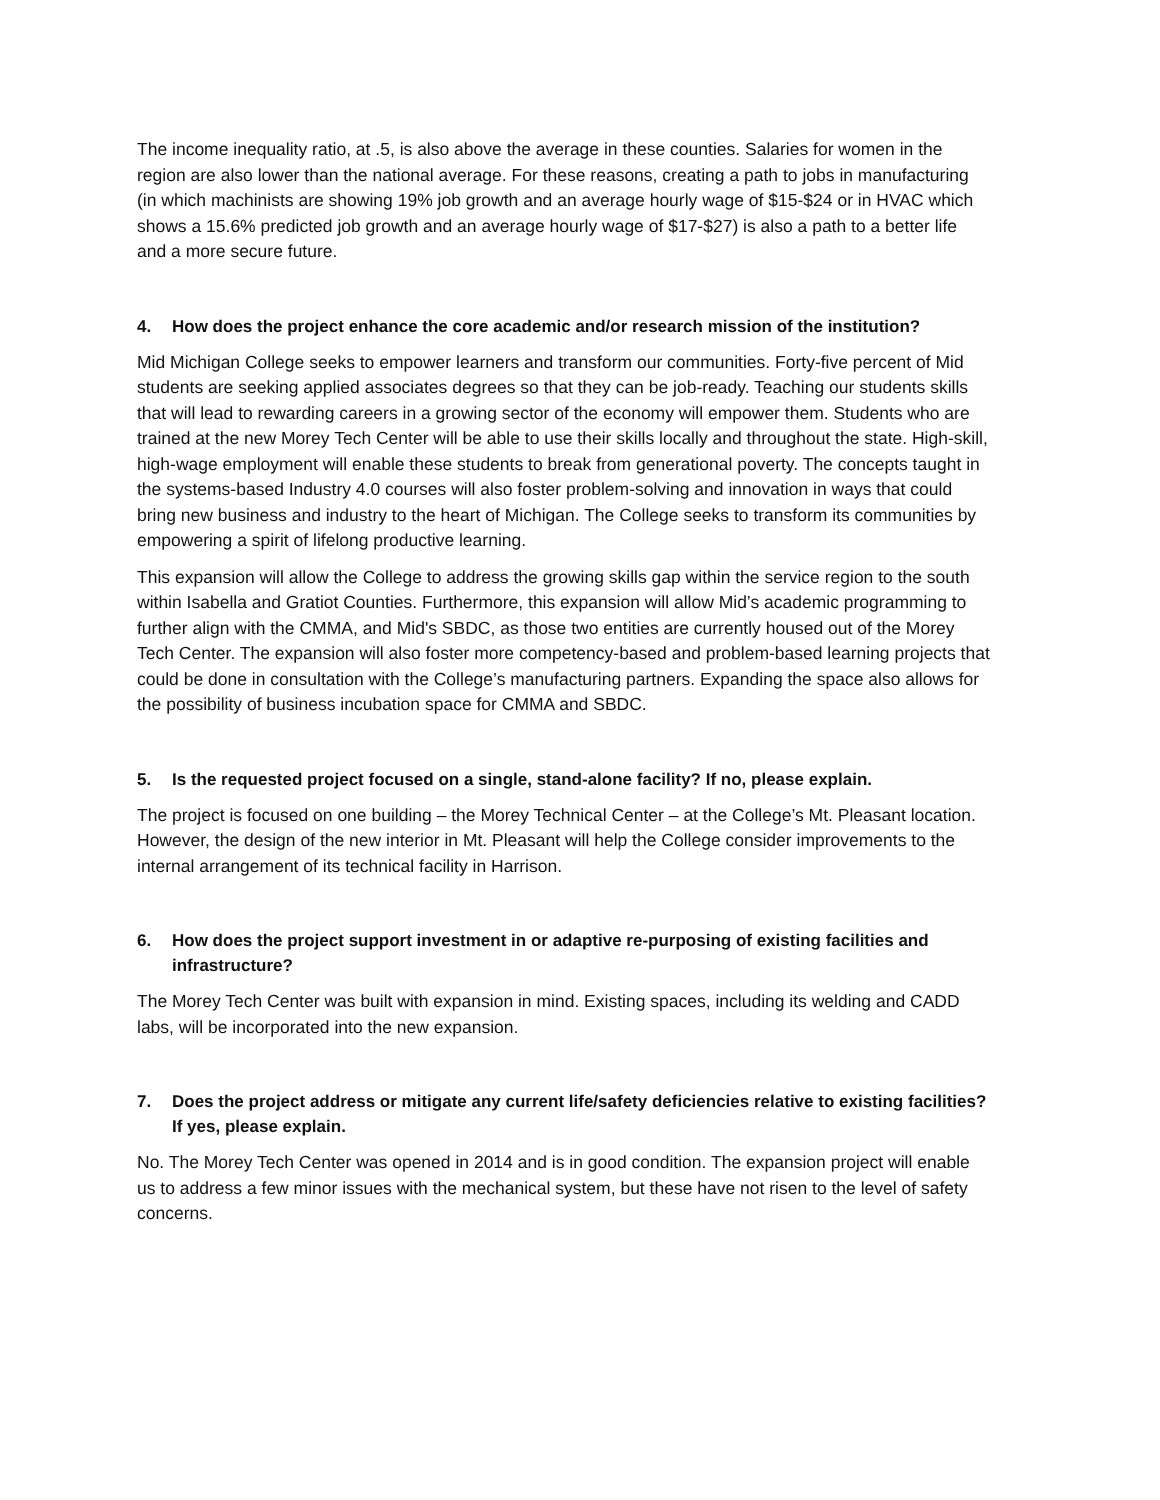The income inequality ratio, at .5, is also above the average in these counties. Salaries for women in the region are also lower than the national average. For these reasons, creating a path to jobs in manufacturing (in which machinists are showing 19% job growth and an average hourly wage of $15-$24 or in HVAC which shows a 15.6% predicted job growth and an average hourly wage of $17-$27) is also a path to a better life and a more secure future.
4. How does the project enhance the core academic and/or research mission of the institution?
Mid Michigan College seeks to empower learners and transform our communities. Forty-five percent of Mid students are seeking applied associates degrees so that they can be job-ready. Teaching our students skills that will lead to rewarding careers in a growing sector of the economy will empower them. Students who are trained at the new Morey Tech Center will be able to use their skills locally and throughout the state. High-skill, high-wage employment will enable these students to break from generational poverty. The concepts taught in the systems-based Industry 4.0 courses will also foster problem-solving and innovation in ways that could bring new business and industry to the heart of Michigan. The College seeks to transform its communities by empowering a spirit of lifelong productive learning.
This expansion will allow the College to address the growing skills gap within the service region to the south within Isabella and Gratiot Counties. Furthermore, this expansion will allow Mid’s academic programming to further align with the CMMA, and Mid's SBDC, as those two entities are currently housed out of the Morey Tech Center. The expansion will also foster more competency-based and problem-based learning projects that could be done in consultation with the College’s manufacturing partners. Expanding the space also allows for the possibility of business incubation space for CMMA and SBDC.
5. Is the requested project focused on a single, stand-alone facility? If no, please explain.
The project is focused on one building – the Morey Technical Center – at the College’s Mt. Pleasant location. However, the design of the new interior in Mt. Pleasant will help the College consider improvements to the internal arrangement of its technical facility in Harrison.
6. How does the project support investment in or adaptive re-purposing of existing facilities and infrastructure?
The Morey Tech Center was built with expansion in mind. Existing spaces, including its welding and CADD labs, will be incorporated into the new expansion.
7. Does the project address or mitigate any current life/safety deficiencies relative to existing facilities? If yes, please explain.
No. The Morey Tech Center was opened in 2014 and is in good condition. The expansion project will enable us to address a few minor issues with the mechanical system, but these have not risen to the level of safety concerns.